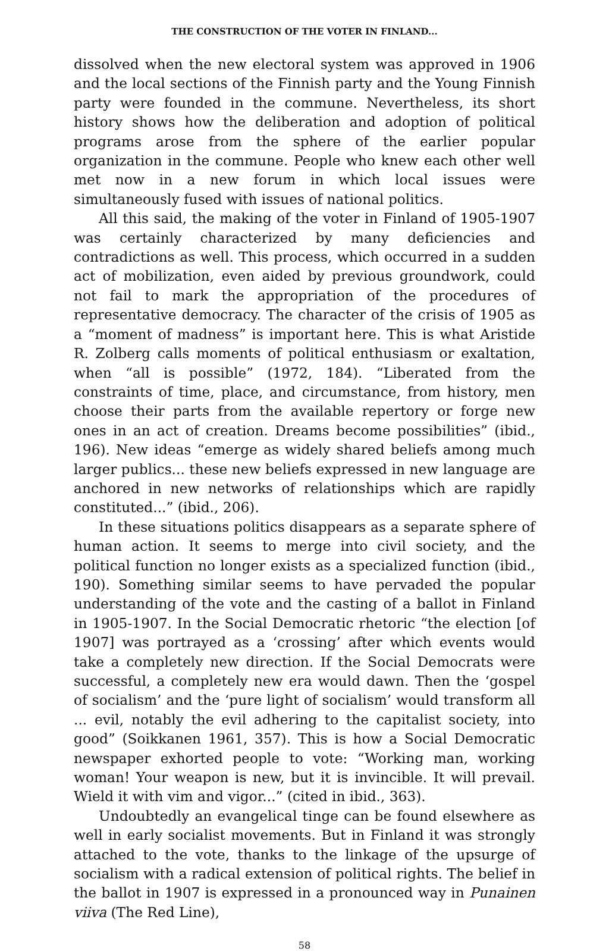THE CONSTRUCTION OF THE VOTER IN FINLAND...
dissolved when the new electoral system was approved in 1906 and the local sections of the Finnish party and the Young Finnish party were founded in the commune. Nevertheless, its short history shows how the deliberation and adoption of political programs arose from the sphere of the earlier popular organization in the commune. People who knew each other well met now in a new forum in which local issues were simultaneously fused with issues of national politics.
All this said, the making of the voter in Finland of 1905-1907 was certainly characterized by many deficiencies and contradictions as well. This process, which occurred in a sudden act of mobilization, even aided by previous groundwork, could not fail to mark the appropriation of the procedures of representative democracy. The character of the crisis of 1905 as a “moment of madness” is important here. This is what Aristide R. Zolberg calls moments of political enthusiasm or exaltation, when “all is possible” (1972, 184). “Liberated from the constraints of time, place, and circumstance, from history, men choose their parts from the available repertory or forge new ones in an act of creation. Dreams become possibilities” (ibid., 196). New ideas “emerge as widely shared beliefs among much larger publics... these new beliefs expressed in new language are anchored in new networks of relationships which are rapidly constituted...” (ibid., 206).
In these situations politics disappears as a separate sphere of human action. It seems to merge into civil society, and the political function no longer exists as a specialized function (ibid., 190). Something similar seems to have pervaded the popular understanding of the vote and the casting of a ballot in Finland in 1905-1907. In the Social Democratic rhetoric “the election [of 1907] was portrayed as a ‘crossing’ after which events would take a completely new direction. If the Social Democrats were successful, a completely new era would dawn. Then the ‘gospel of socialism’ and the ‘pure light of socialism’ would transform all ... evil, notably the evil adhering to the capitalist society, into good” (Soikkanen 1961, 357). This is how a Social Democratic newspaper exhorted people to vote: “Working man, working woman! Your weapon is new, but it is invincible. It will prevail. Wield it with vim and vigor...” (cited in ibid., 363).
Undoubtedly an evangelical tinge can be found elsewhere as well in early socialist movements. But in Finland it was strongly attached to the vote, thanks to the linkage of the upsurge of socialism with a radical extension of political rights. The belief in the ballot in 1907 is expressed in a pronounced way in Punainen viiva (The Red Line),
58